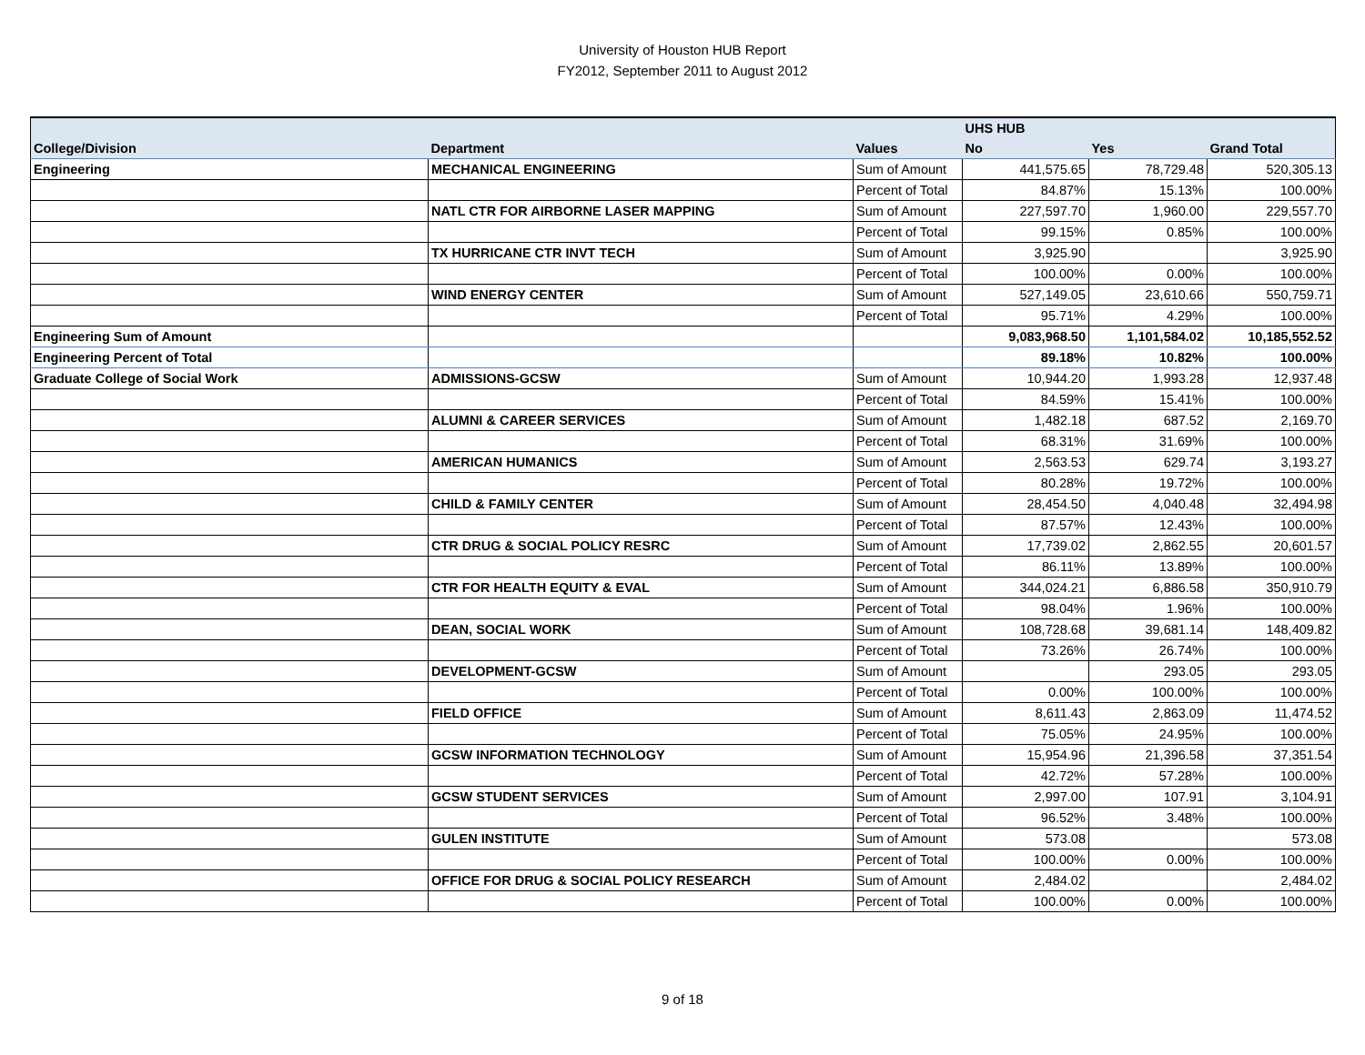University of Houston HUB Report
FY2012, September 2011 to August 2012
| | | | UHS HUB | | |
| --- | --- | --- | --- | --- | --- |
| College/Division | Department | Values | No | Yes | Grand Total |
| Engineering | MECHANICAL ENGINEERING | Sum of Amount | 441,575.65 | 78,729.48 | 520,305.13 |
| | | Percent of Total | 84.87% | 15.13% | 100.00% |
| | NATL CTR FOR AIRBORNE LASER MAPPING | Sum of Amount | 227,597.70 | 1,960.00 | 229,557.70 |
| | | Percent of Total | 99.15% | 0.85% | 100.00% |
| | TX HURRICANE CTR INVT TECH | Sum of Amount | 3,925.90 | | 3,925.90 |
| | | Percent of Total | 100.00% | 0.00% | 100.00% |
| | WIND ENERGY CENTER | Sum of Amount | 527,149.05 | 23,610.66 | 550,759.71 |
| | | Percent of Total | 95.71% | 4.29% | 100.00% |
| Engineering Sum of Amount | | | 9,083,968.50 | 1,101,584.02 | 10,185,552.52 |
| Engineering Percent of Total | | | 89.18% | 10.82% | 100.00% |
| Graduate College of Social Work | ADMISSIONS-GCSW | Sum of Amount | 10,944.20 | 1,993.28 | 12,937.48 |
| | | Percent of Total | 84.59% | 15.41% | 100.00% |
| | ALUMNI & CAREER SERVICES | Sum of Amount | 1,482.18 | 687.52 | 2,169.70 |
| | | Percent of Total | 68.31% | 31.69% | 100.00% |
| | AMERICAN HUMANICS | Sum of Amount | 2,563.53 | 629.74 | 3,193.27 |
| | | Percent of Total | 80.28% | 19.72% | 100.00% |
| | CHILD & FAMILY CENTER | Sum of Amount | 28,454.50 | 4,040.48 | 32,494.98 |
| | | Percent of Total | 87.57% | 12.43% | 100.00% |
| | CTR DRUG & SOCIAL POLICY RESRC | Sum of Amount | 17,739.02 | 2,862.55 | 20,601.57 |
| | | Percent of Total | 86.11% | 13.89% | 100.00% |
| | CTR FOR HEALTH EQUITY & EVAL | Sum of Amount | 344,024.21 | 6,886.58 | 350,910.79 |
| | | Percent of Total | 98.04% | 1.96% | 100.00% |
| | DEAN, SOCIAL WORK | Sum of Amount | 108,728.68 | 39,681.14 | 148,409.82 |
| | | Percent of Total | 73.26% | 26.74% | 100.00% |
| | DEVELOPMENT-GCSW | Sum of Amount | | 293.05 | 293.05 |
| | | Percent of Total | 0.00% | 100.00% | 100.00% |
| | FIELD OFFICE | Sum of Amount | 8,611.43 | 2,863.09 | 11,474.52 |
| | | Percent of Total | 75.05% | 24.95% | 100.00% |
| | GCSW INFORMATION TECHNOLOGY | Sum of Amount | 15,954.96 | 21,396.58 | 37,351.54 |
| | | Percent of Total | 42.72% | 57.28% | 100.00% |
| | GCSW STUDENT SERVICES | Sum of Amount | 2,997.00 | 107.91 | 3,104.91 |
| | | Percent of Total | 96.52% | 3.48% | 100.00% |
| | GULEN INSTITUTE | Sum of Amount | 573.08 | | 573.08 |
| | | Percent of Total | 100.00% | 0.00% | 100.00% |
| | OFFICE FOR DRUG & SOCIAL POLICY RESEARCH | Sum of Amount | 2,484.02 | | 2,484.02 |
| | | Percent of Total | 100.00% | 0.00% | 100.00% |
9 of 18